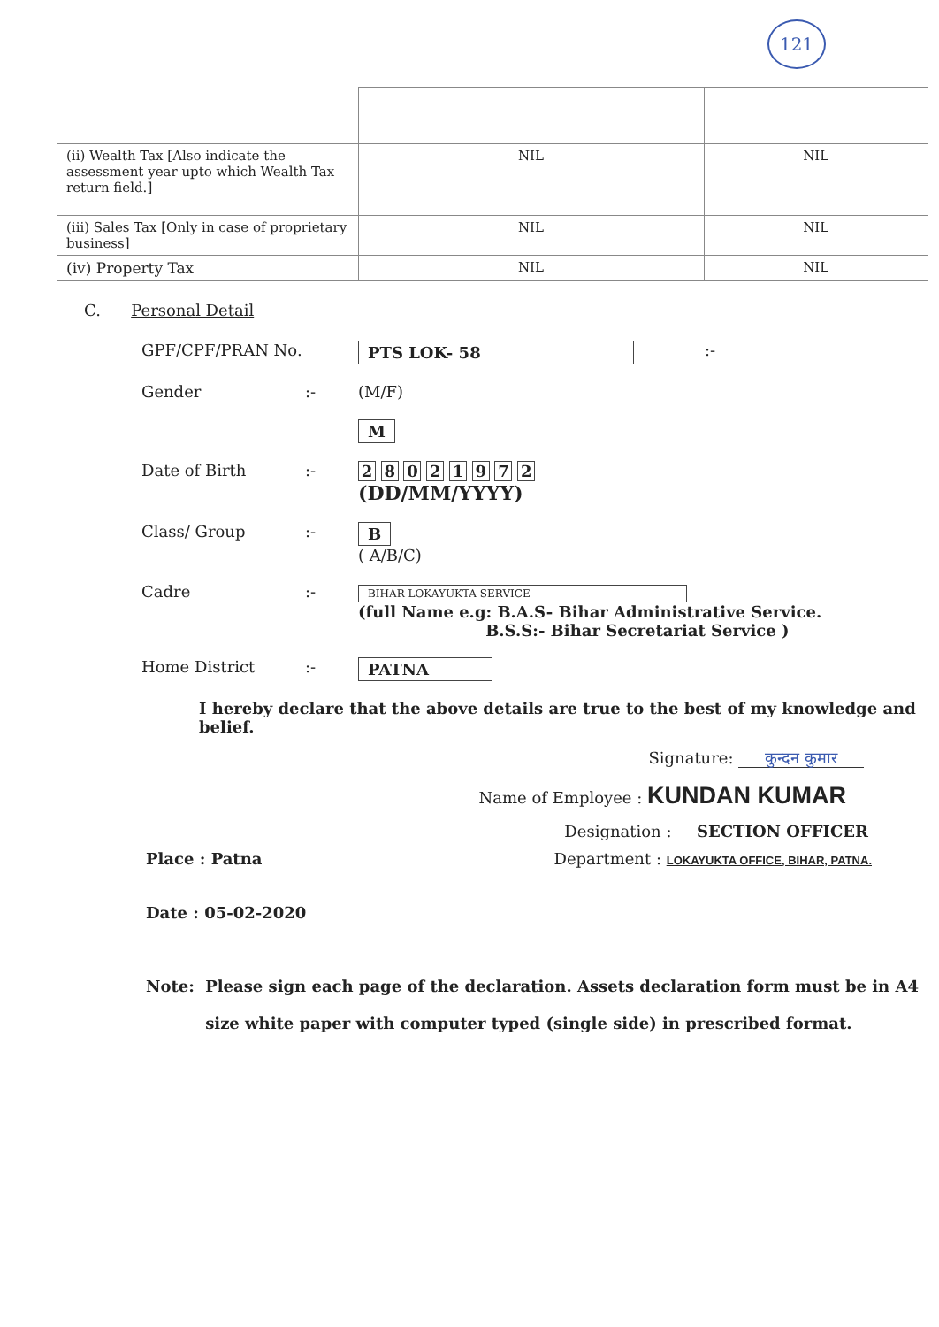121
| (ii) Wealth Tax [Also indicate the assessment year upto which Wealth Tax return field.] | NIL | NIL |
| (iii) Sales Tax [Only in case of proprietary business] | NIL | NIL |
| (iv) Property Tax | NIL | NIL |
C. Personal Detail
GPF/CPF/PRAN No. PTS LOK- 58 :-
Gender :- (M/F)
M
Date of Birth :- 2 8 0 2 1 9 7 2
(DD/MM/YYYY)
Class/ Group :- B
( A/B/C)
Cadre :-
BIHAR LOKAYUKTA SERVICE
(full Name e.g: B.A.S- Bihar Administrative Service.
B.S.S:- Bihar Secretariat Service )
Home District :- PATNA
I hereby declare that the above details are true to the best of my knowledge and belief.
Signature: कुन्दन कुमार
Name of Employee : KUNDAN KUMAR
Designation : SECTION OFFICER
Place : Patna Department : LOKAYUKTA OFFICE, BIHAR, PATNA.
Date : 05-02-2020
Note: Please sign each page of the declaration. Assets declaration form must be in A4 size white paper with computer typed (single side) in prescribed format.